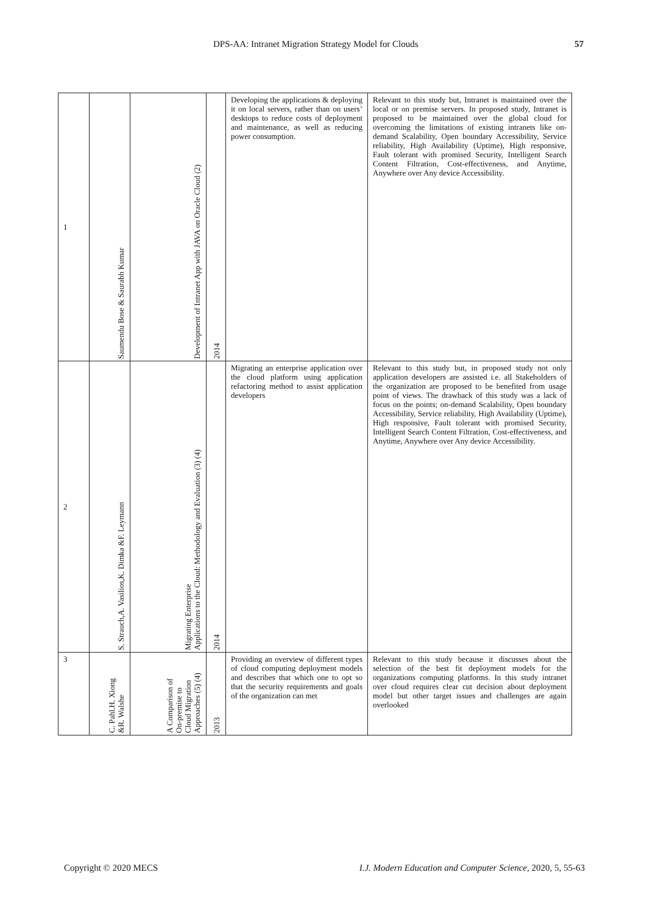DPS-AA: Intranet Migration Strategy Model for Clouds 57
| 1 | Saumendu Bose & Saurabh Kumar | Development of Intranet App with JAVA on Oracle Cloud (2) | 2014 | Developing the applications & deploying it on local servers, rather than on users’ desktops to reduce costs of deployment and maintenance, as well as reducing power consumption. | Relevant to this study but, Intranet is maintained over the local or on premise servers. In proposed study, Intranet is proposed to be maintained over the global cloud for overcoming the limitations of existing intranets like on-demand Scalability, Open boundary Accessibility, Service reliability, High Availability (Uptime), High responsive, Fault tolerant with promised Security, Intelligent Search Content Filtration, Cost-effectiveness, and Anytime, Anywhere over Any device Accessibility. |
| 2 | S. Strauch,A. Vasilios,K. Dimka &F. Leymann | Migrating Enterprise Applications to the Cloud: Methodology and Evaluation (3) (4) | 2014 | Migrating an enterprise application over the cloud platform using application refactoring method to assist application developers | Relevant to this study but, in proposed study not only application developers are assisted i.e. all Stakeholders of the organization are proposed to be benefited from usage point of views. The drawback of this study was a lack of focus on the points; on-demand Scalability, Open boundary Accessibility, Service reliability, High Availability (Uptime), High responsive, Fault tolerant with promised Security, Intelligent Search Content Filtration, Cost-effectiveness, and Anytime, Anywhere over Any device Accessibility. |
| 3 | C. Pahl.H. Xiong &R. Walshe | A Comparison of On-premise to Cloud Migration Approaches (5) (4) | 2013 | Providing an overview of different types of cloud computing deployment models and describes that which one to opt so that the security requirements and goals of the organization can met | Relevant to this study because it discusses about the selection of the best fit deployment models for the organizations computing platforms. In this study intranet over cloud requires clear cut decision about deployment model but other target issues and challenges are again overlooked |
Copyright © 2020 MECS I.J. Modern Education and Computer Science, 2020, 5, 55-63